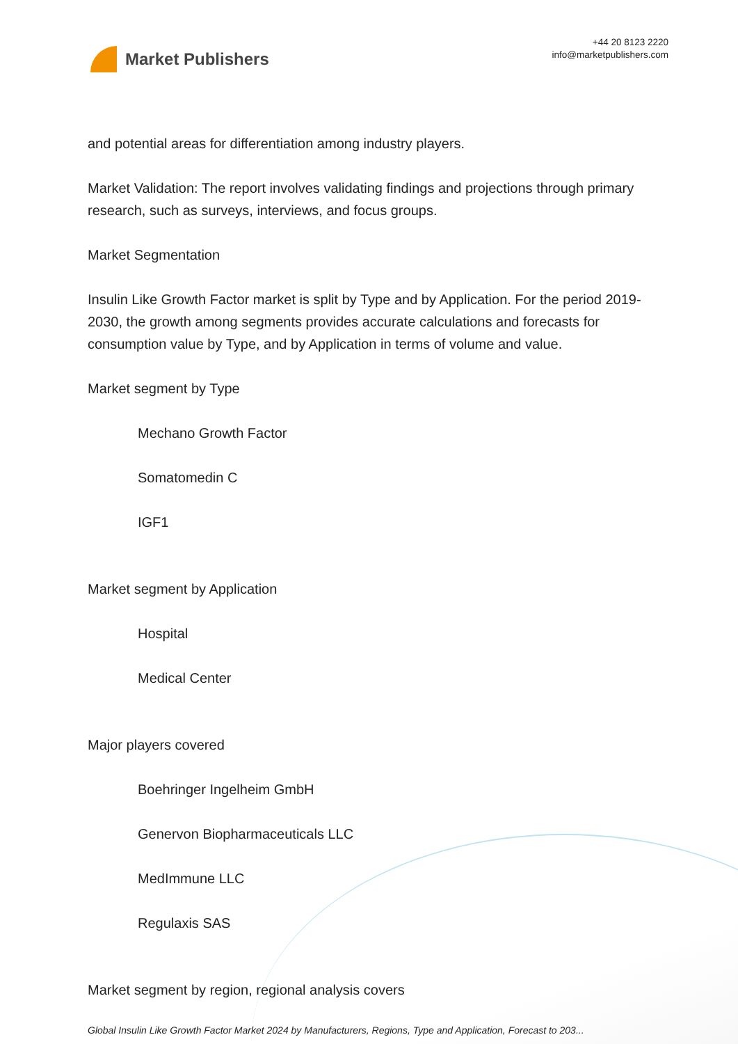Market Publishers
+44 20 8123 2220
info@marketpublishers.com
and potential areas for differentiation among industry players.
Market Validation: The report involves validating findings and projections through primary research, such as surveys, interviews, and focus groups.
Market Segmentation
Insulin Like Growth Factor market is split by Type and by Application. For the period 2019-2030, the growth among segments provides accurate calculations and forecasts for consumption value by Type, and by Application in terms of volume and value.
Market segment by Type
Mechano Growth Factor
Somatomedin C
IGF1
Market segment by Application
Hospital
Medical Center
Major players covered
Boehringer Ingelheim GmbH
Genervon Biopharmaceuticals LLC
MedImmune LLC
Regulaxis SAS
Market segment by region, regional analysis covers
Global Insulin Like Growth Factor Market 2024 by Manufacturers, Regions, Type and Application, Forecast to 203...